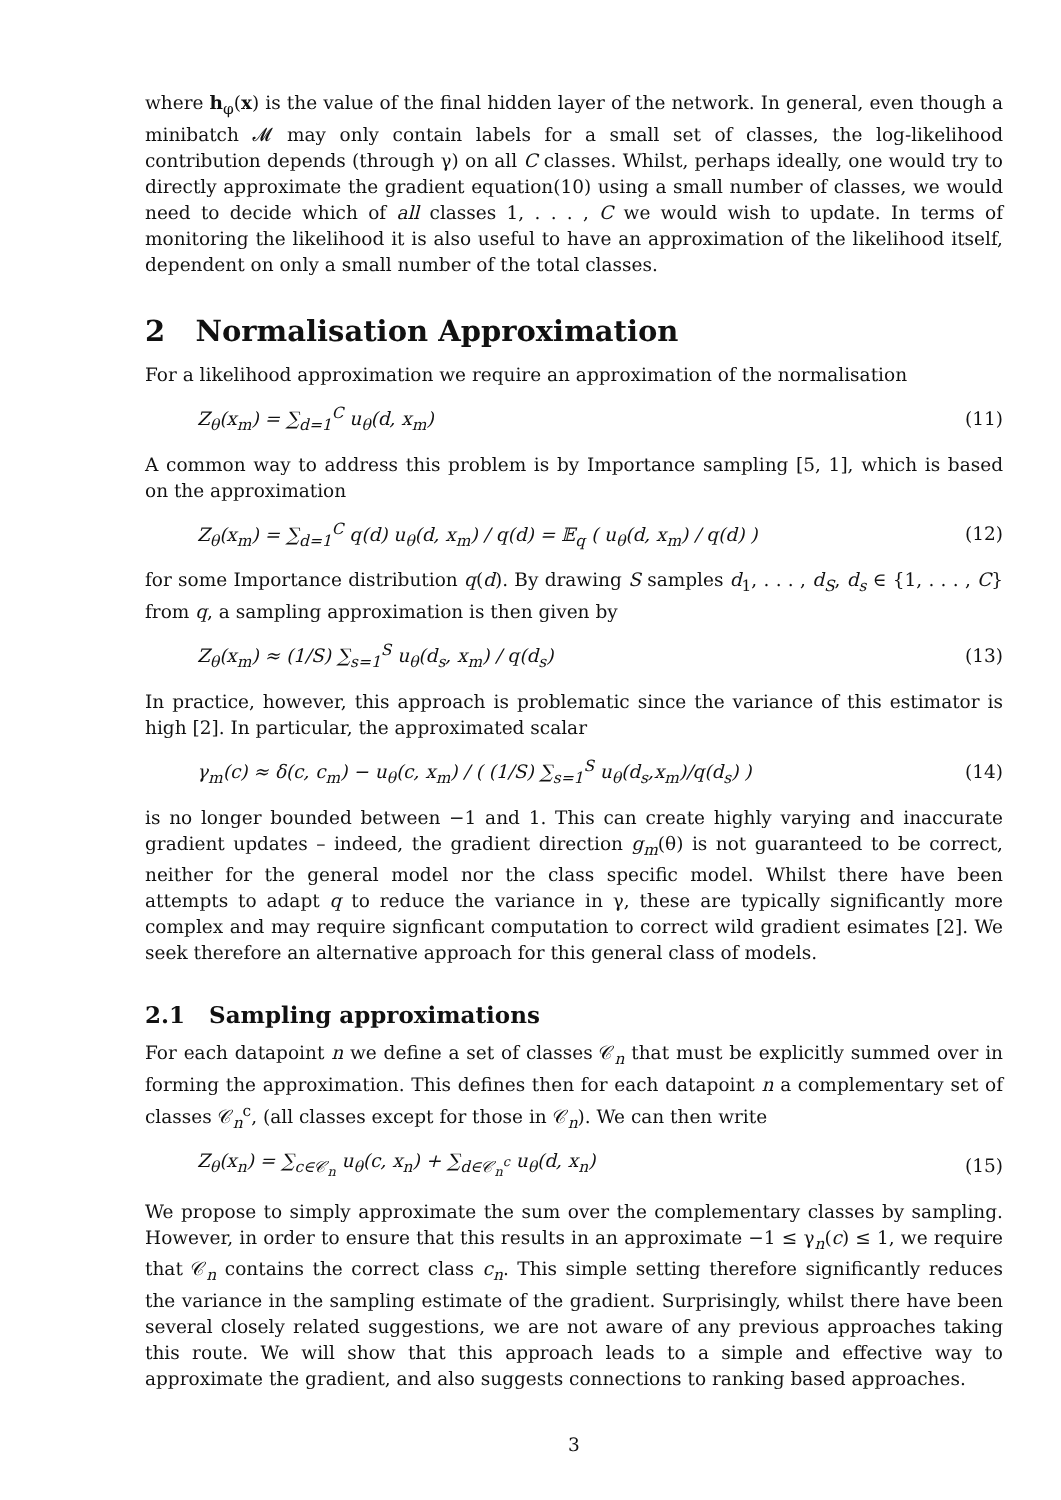where h<sub>φ</sub>(x) is the value of the final hidden layer of the network. In general, even though a minibatch 𝓜 may only contain labels for a small set of classes, the log-likelihood contribution depends (through γ) on all C classes. Whilst, perhaps ideally, one would try to directly approximate the gradient equation(10) using a small number of classes, we would need to decide which of all classes 1, . . . , C we would wish to update. In terms of monitoring the likelihood it is also useful to have an approximation of the likelihood itself, dependent on only a small number of the total classes.
2 Normalisation Approximation
For a likelihood approximation we require an approximation of the normalisation
Z<sub>θ</sub>(x<sub>m</sub>) = ∑<sub>d=1</sub><sup>C</sup> u<sub>θ</sub>(d, x<sub>m</sub>) (11)
A common way to address this problem is by Importance sampling [5, 1], which is based on the approximation
Z<sub>θ</sub>(x<sub>m</sub>) = ∑<sub>d=1</sub><sup>C</sup> q(d) u<sub>θ</sub>(d, x<sub>m</sub>) / q(d) = 𝔼<sub>q</sub> ( u<sub>θ</sub>(d, x<sub>m</sub>) / q(d) ) (12)
for some Importance distribution q(d). By drawing S samples d<sub>1</sub>, . . . , d<sub>S</sub>, d<sub>s</sub> ∈ {1, . . . , C} from q, a sampling approximation is then given by
Z<sub>θ</sub>(x<sub>m</sub>) ≈ (1/S) ∑<sub>s=1</sub><sup>S</sup> u<sub>θ</sub>(d<sub>s</sub>, x<sub>m</sub>) / q(d<sub>s</sub>) (13)
In practice, however, this approach is problematic since the variance of this estimator is high [2]. In particular, the approximated scalar
γ<sub>m</sub>(c) ≈ δ(c, c<sub>m</sub>) − u<sub>θ</sub>(c, x<sub>m</sub>) / ( (1/S) ∑<sub>s=1</sub><sup>S</sup> u<sub>θ</sub>(d<sub>s</sub>,x<sub>m</sub>)/q(d<sub>s</sub>) ) (14)
is no longer bounded between −1 and 1. This can create highly varying and inaccurate gradient updates – indeed, the gradient direction g<sub>m</sub>(θ) is not guaranteed to be correct, neither for the general model nor the class specific model. Whilst there have been attempts to adapt q to reduce the variance in γ, these are typically significantly more complex and may require signficant computation to correct wild gradient esimates [2]. We seek therefore an alternative approach for this general class of models.
2.1 Sampling approximations
For each datapoint n we define a set of classes 𝒞<sub>n</sub> that must be explicitly summed over in forming the approximation. This defines then for each datapoint n a complementary set of classes 𝒞<sub>n</sub><sup>c</sup>, (all classes except for those in 𝒞<sub>n</sub>). We can then write
Z<sub>θ</sub>(x<sub>n</sub>) = ∑<sub>c∈𝒞<sub>n</sub></sub> u<sub>θ</sub>(c, x<sub>n</sub>) + ∑<sub>d∈𝒞<sub>n</sub><sup>c</sup></sub> u<sub>θ</sub>(d, x<sub>n</sub>) (15)
We propose to simply approximate the sum over the complementary classes by sampling. However, in order to ensure that this results in an approximate −1 ≤ γ<sub>n</sub>(c) ≤ 1, we require that 𝒞<sub>n</sub> contains the correct class c<sub>n</sub>. This simple setting therefore significantly reduces the variance in the sampling estimate of the gradient. Surprisingly, whilst there have been several closely related suggestions, we are not aware of any previous approaches taking this route. We will show that this approach leads to a simple and effective way to approximate the gradient, and also suggests connections to ranking based approaches.
3